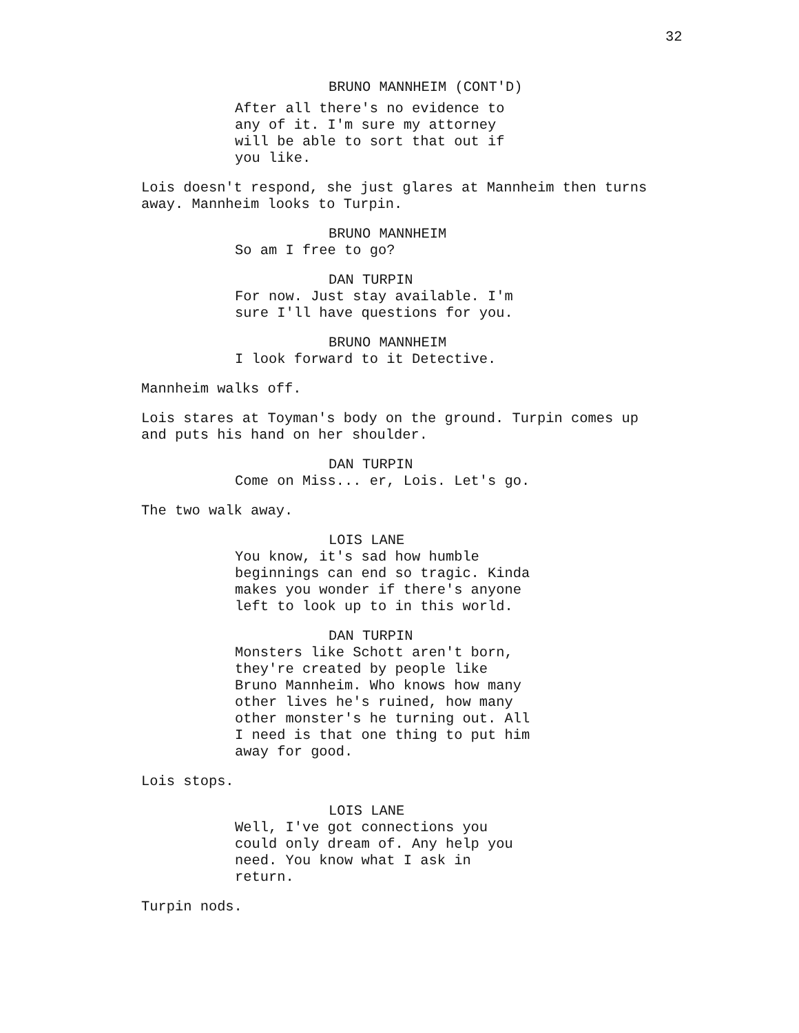32
BRUNO MANNHEIM (CONT'D)
After all there's no evidence to
any of it. I'm sure my attorney
will be able to sort that out if
you like.
Lois doesn't respond, she just glares at Mannheim then turns
away. Mannheim looks to Turpin.
BRUNO MANNHEIM
So am I free to go?
DAN TURPIN
For now. Just stay available. I'm
sure I'll have questions for you.
BRUNO MANNHEIM
I look forward to it Detective.
Mannheim walks off.
Lois stares at Toyman's body on the ground. Turpin comes up
and puts his hand on her shoulder.
DAN TURPIN
Come on Miss... er, Lois. Let's go.
The two walk away.
LOIS LANE
You know, it's sad how humble
beginnings can end so tragic. Kinda
makes you wonder if there's anyone
left to look up to in this world.
DAN TURPIN
Monsters like Schott aren't born,
they're created by people like
Bruno Mannheim. Who knows how many
other lives he's ruined, how many
other monster's he turning out. All
I need is that one thing to put him
away for good.
Lois stops.
LOIS LANE
Well, I've got connections you
could only dream of. Any help you
need. You know what I ask in
return.
Turpin nods.